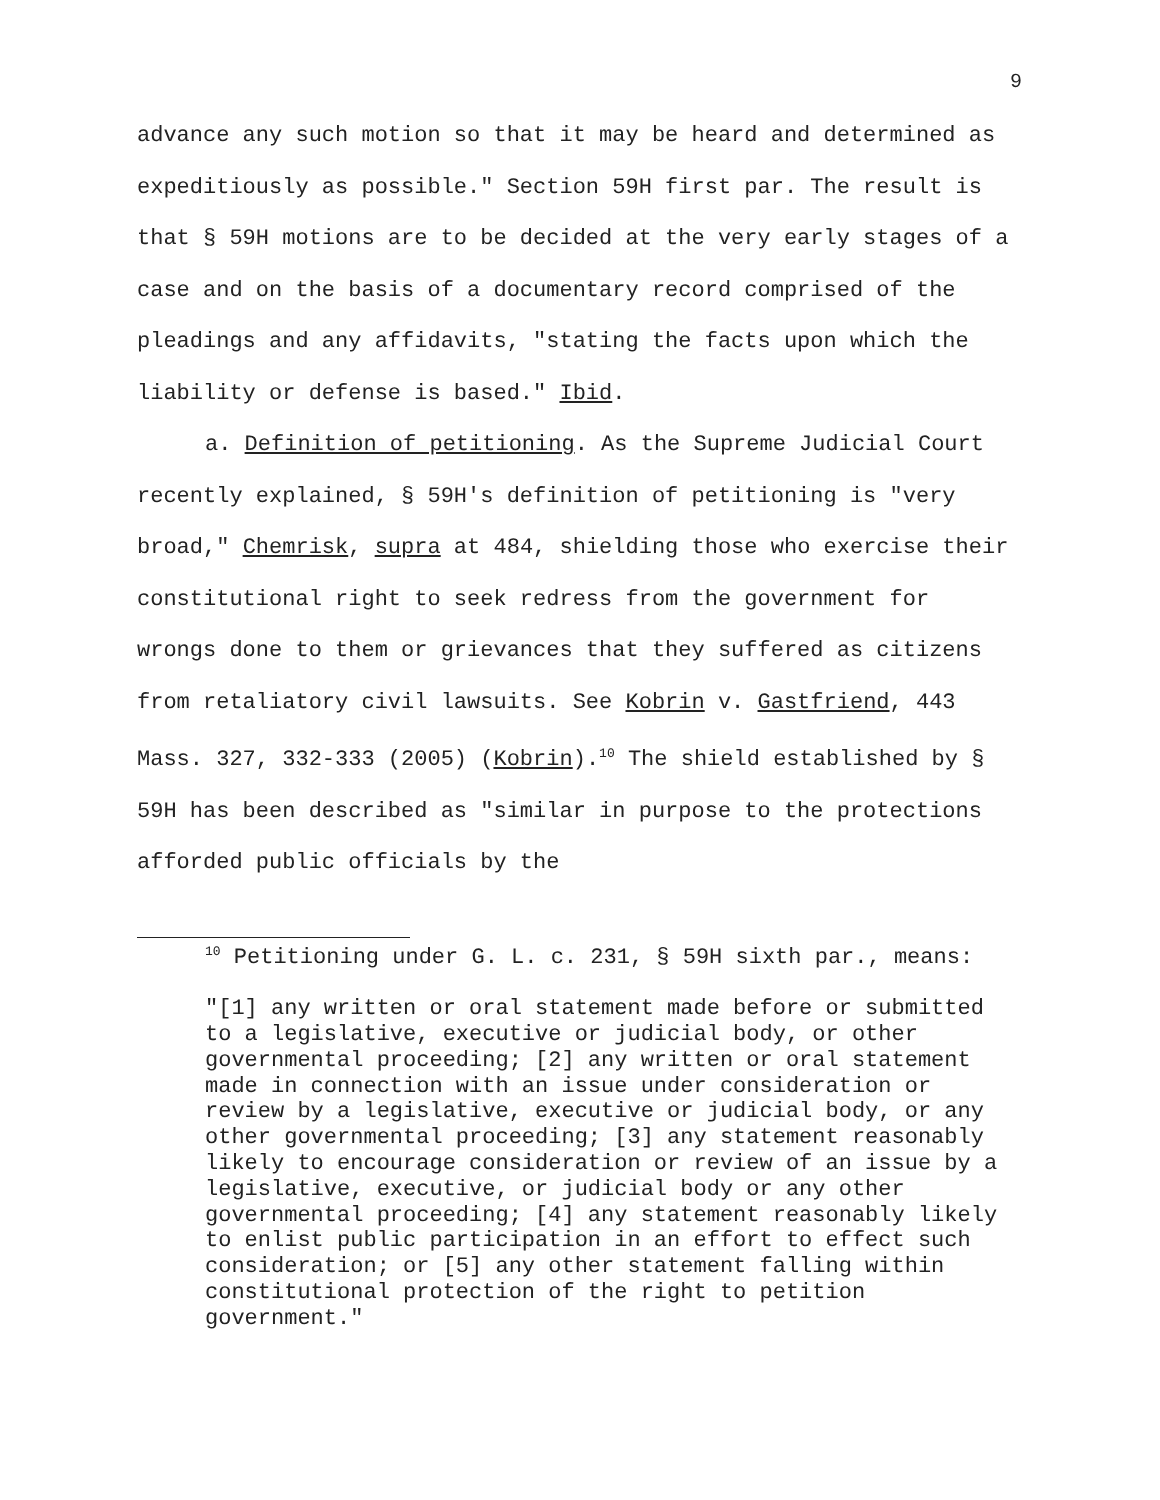9
advance any such motion so that it may be heard and determined as expeditiously as possible." Section 59H first par. The result is that § 59H motions are to be decided at the very early stages of a case and on the basis of a documentary record comprised of the pleadings and any affidavits, "stating the facts upon which the liability or defense is based." Ibid.
a. Definition of petitioning. As the Supreme Judicial Court recently explained, § 59H's definition of petitioning is "very broad," Chemrisk, supra at 484, shielding those who exercise their constitutional right to seek redress from the government for wrongs done to them or grievances that they suffered as citizens from retaliatory civil lawsuits. See Kobrin v. Gastfriend, 443 Mass. 327, 332-333 (2005) (Kobrin).<sup>10</sup> The shield established by § 59H has been described as "similar in purpose to the protections afforded public officials by the
<sup>10</sup> Petitioning under G. L. c. 231, § 59H sixth par., means:
"[1] any written or oral statement made before or submitted to a legislative, executive or judicial body, or other governmental proceeding; [2] any written or oral statement made in connection with an issue under consideration or review by a legislative, executive or judicial body, or any other governmental proceeding; [3] any statement reasonably likely to encourage consideration or review of an issue by a legislative, executive, or judicial body or any other governmental proceeding; [4] any statement reasonably likely to enlist public participation in an effort to effect such consideration; or [5] any other statement falling within constitutional protection of the right to petition government."